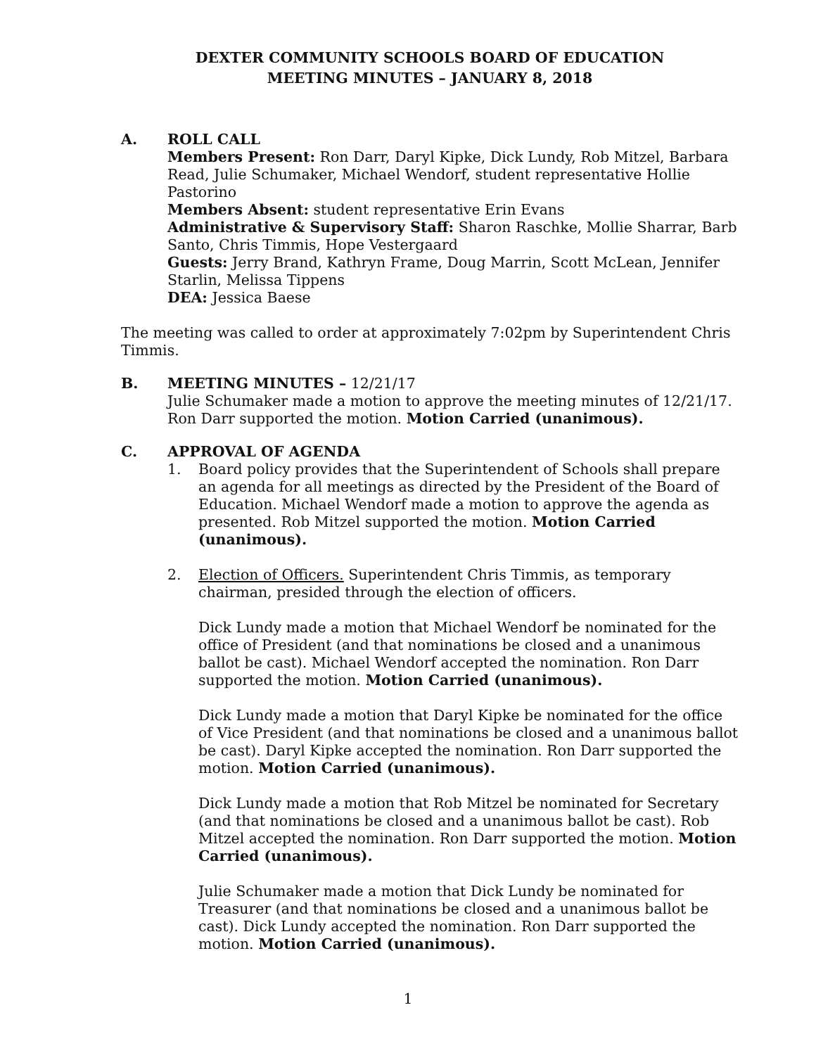DEXTER COMMUNITY SCHOOLS BOARD OF EDUCATION
MEETING MINUTES – JANUARY 8, 2018
A. ROLL CALL
Members Present: Ron Darr, Daryl Kipke, Dick Lundy, Rob Mitzel, Barbara Read, Julie Schumaker, Michael Wendorf, student representative Hollie Pastorino
Members Absent: student representative Erin Evans
Administrative & Supervisory Staff: Sharon Raschke, Mollie Sharrar, Barb Santo, Chris Timmis, Hope Vestergaard
Guests: Jerry Brand, Kathryn Frame, Doug Marrin, Scott McLean, Jennifer Starlin, Melissa Tippens
DEA: Jessica Baese
The meeting was called to order at approximately 7:02pm by Superintendent Chris Timmis.
B. MEETING MINUTES – 12/21/17
Julie Schumaker made a motion to approve the meeting minutes of 12/21/17. Ron Darr supported the motion. Motion Carried (unanimous).
C. APPROVAL OF AGENDA
1. Board policy provides that the Superintendent of Schools shall prepare an agenda for all meetings as directed by the President of the Board of Education. Michael Wendorf made a motion to approve the agenda as presented. Rob Mitzel supported the motion. Motion Carried (unanimous).
2. Election of Officers. Superintendent Chris Timmis, as temporary chairman, presided through the election of officers.
Dick Lundy made a motion that Michael Wendorf be nominated for the office of President (and that nominations be closed and a unanimous ballot be cast). Michael Wendorf accepted the nomination. Ron Darr supported the motion. Motion Carried (unanimous).
Dick Lundy made a motion that Daryl Kipke be nominated for the office of Vice President (and that nominations be closed and a unanimous ballot be cast). Daryl Kipke accepted the nomination. Ron Darr supported the motion. Motion Carried (unanimous).
Dick Lundy made a motion that Rob Mitzel be nominated for Secretary (and that nominations be closed and a unanimous ballot be cast). Rob Mitzel accepted the nomination. Ron Darr supported the motion. Motion Carried (unanimous).
Julie Schumaker made a motion that Dick Lundy be nominated for Treasurer (and that nominations be closed and a unanimous ballot be cast). Dick Lundy accepted the nomination. Ron Darr supported the motion. Motion Carried (unanimous).
1